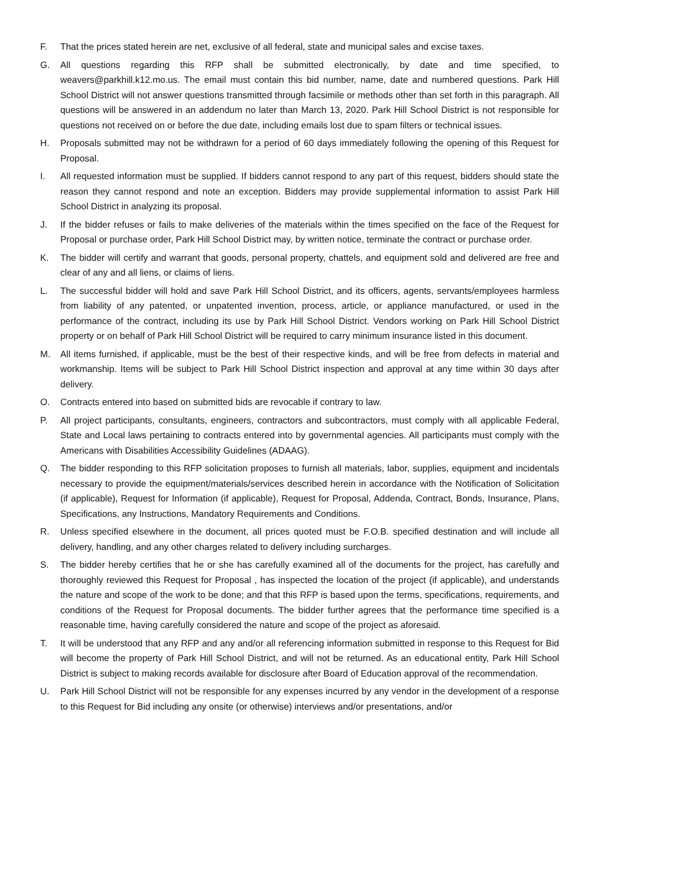F. That the prices stated herein are net, exclusive of all federal, state and municipal sales and excise taxes.
G. All questions regarding this RFP shall be submitted electronically, by date and time specified, to weavers@parkhill.k12.mo.us. The email must contain this bid number, name, date and numbered questions. Park Hill School District will not answer questions transmitted through facsimile or methods other than set forth in this paragraph. All questions will be answered in an addendum no later than March 13, 2020. Park Hill School District is not responsible for questions not received on or before the due date, including emails lost due to spam filters or technical issues.
H. Proposals submitted may not be withdrawn for a period of 60 days immediately following the opening of this Request for Proposal.
I. All requested information must be supplied. If bidders cannot respond to any part of this request, bidders should state the reason they cannot respond and note an exception. Bidders may provide supplemental information to assist Park Hill School District in analyzing its proposal.
J. If the bidder refuses or fails to make deliveries of the materials within the times specified on the face of the Request for Proposal or purchase order, Park Hill School District may, by written notice, terminate the contract or purchase order.
K. The bidder will certify and warrant that goods, personal property, chattels, and equipment sold and delivered are free and clear of any and all liens, or claims of liens.
L. The successful bidder will hold and save Park Hill School District, and its officers, agents, servants/employees harmless from liability of any patented, or unpatented invention, process, article, or appliance manufactured, or used in the performance of the contract, including its use by Park Hill School District. Vendors working on Park Hill School District property or on behalf of Park Hill School District will be required to carry minimum insurance listed in this document.
M. All items furnished, if applicable, must be the best of their respective kinds, and will be free from defects in material and workmanship. Items will be subject to Park Hill School District inspection and approval at any time within 30 days after delivery.
O. Contracts entered into based on submitted bids are revocable if contrary to law.
P. All project participants, consultants, engineers, contractors and subcontractors, must comply with all applicable Federal, State and Local laws pertaining to contracts entered into by governmental agencies. All participants must comply with the Americans with Disabilities Accessibility Guidelines (ADAAG).
Q. The bidder responding to this RFP solicitation proposes to furnish all materials, labor, supplies, equipment and incidentals necessary to provide the equipment/materials/services described herein in accordance with the Notification of Solicitation (if applicable), Request for Information (if applicable), Request for Proposal, Addenda, Contract, Bonds, Insurance, Plans, Specifications, any Instructions, Mandatory Requirements and Conditions.
R. Unless specified elsewhere in the document, all prices quoted must be F.O.B. specified destination and will include all delivery, handling, and any other charges related to delivery including surcharges.
S. The bidder hereby certifies that he or she has carefully examined all of the documents for the project, has carefully and thoroughly reviewed this Request for Proposal , has inspected the location of the project (if applicable), and understands the nature and scope of the work to be done; and that this RFP is based upon the terms, specifications, requirements, and conditions of the Request for Proposal documents. The bidder further agrees that the performance time specified is a reasonable time, having carefully considered the nature and scope of the project as aforesaid.
T. It will be understood that any RFP and any and/or all referencing information submitted in response to this Request for Bid will become the property of Park Hill School District, and will not be returned. As an educational entity, Park Hill School District is subject to making records available for disclosure after Board of Education approval of the recommendation.
U. Park Hill School District will not be responsible for any expenses incurred by any vendor in the development of a response to this Request for Bid including any onsite (or otherwise) interviews and/or presentations, and/or